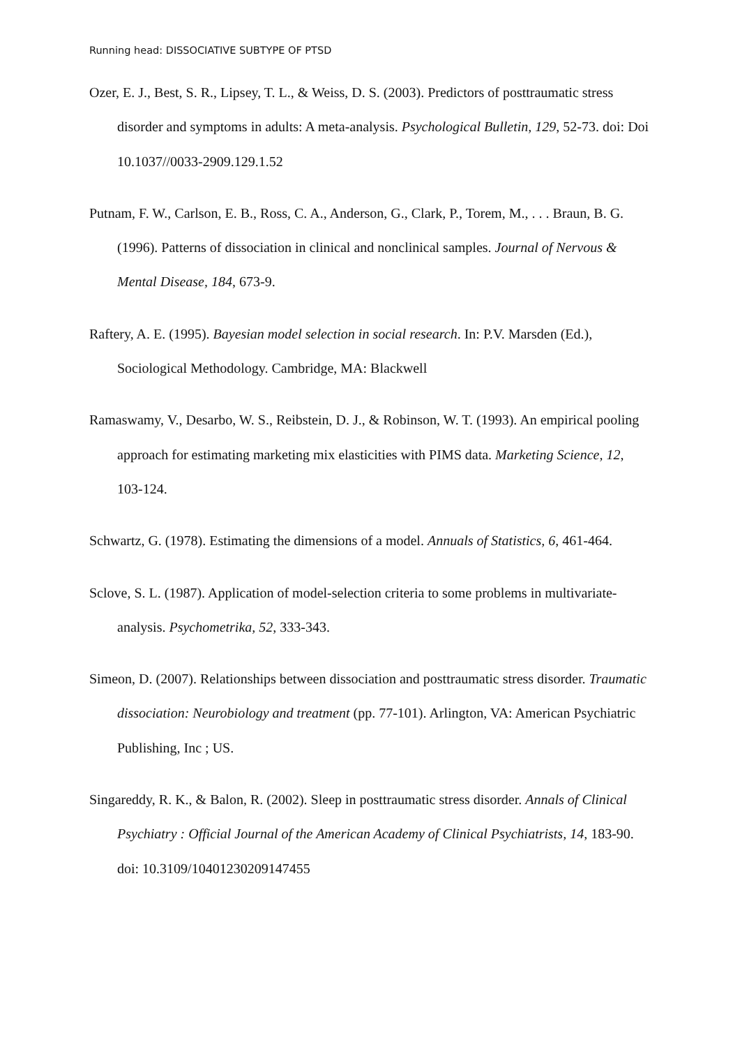Running head: DISSOCIATIVE SUBTYPE OF PTSD
Ozer, E. J., Best, S. R., Lipsey, T. L., & Weiss, D. S. (2003). Predictors of posttraumatic stress disorder and symptoms in adults: A meta-analysis. Psychological Bulletin, 129, 52-73. doi: Doi 10.1037//0033-2909.129.1.52
Putnam, F. W., Carlson, E. B., Ross, C. A., Anderson, G., Clark, P., Torem, M., . . . Braun, B. G. (1996). Patterns of dissociation in clinical and nonclinical samples. Journal of Nervous & Mental Disease, 184, 673-9.
Raftery, A. E. (1995). Bayesian model selection in social research. In: P.V. Marsden (Ed.), Sociological Methodology. Cambridge, MA: Blackwell
Ramaswamy, V., Desarbo, W. S., Reibstein, D. J., & Robinson, W. T. (1993). An empirical pooling approach for estimating marketing mix elasticities with PIMS data. Marketing Science, 12, 103-124.
Schwartz, G. (1978). Estimating the dimensions of a model. Annuals of Statistics, 6, 461-464.
Sclove, S. L. (1987). Application of model-selection criteria to some problems in multivariate-analysis. Psychometrika, 52, 333-343.
Simeon, D. (2007). Relationships between dissociation and posttraumatic stress disorder. Traumatic dissociation: Neurobiology and treatment (pp. 77-101). Arlington, VA: American Psychiatric Publishing, Inc ; US.
Singareddy, R. K., & Balon, R. (2002). Sleep in posttraumatic stress disorder. Annals of Clinical Psychiatry : Official Journal of the American Academy of Clinical Psychiatrists, 14, 183-90. doi: 10.3109/10401230209147455